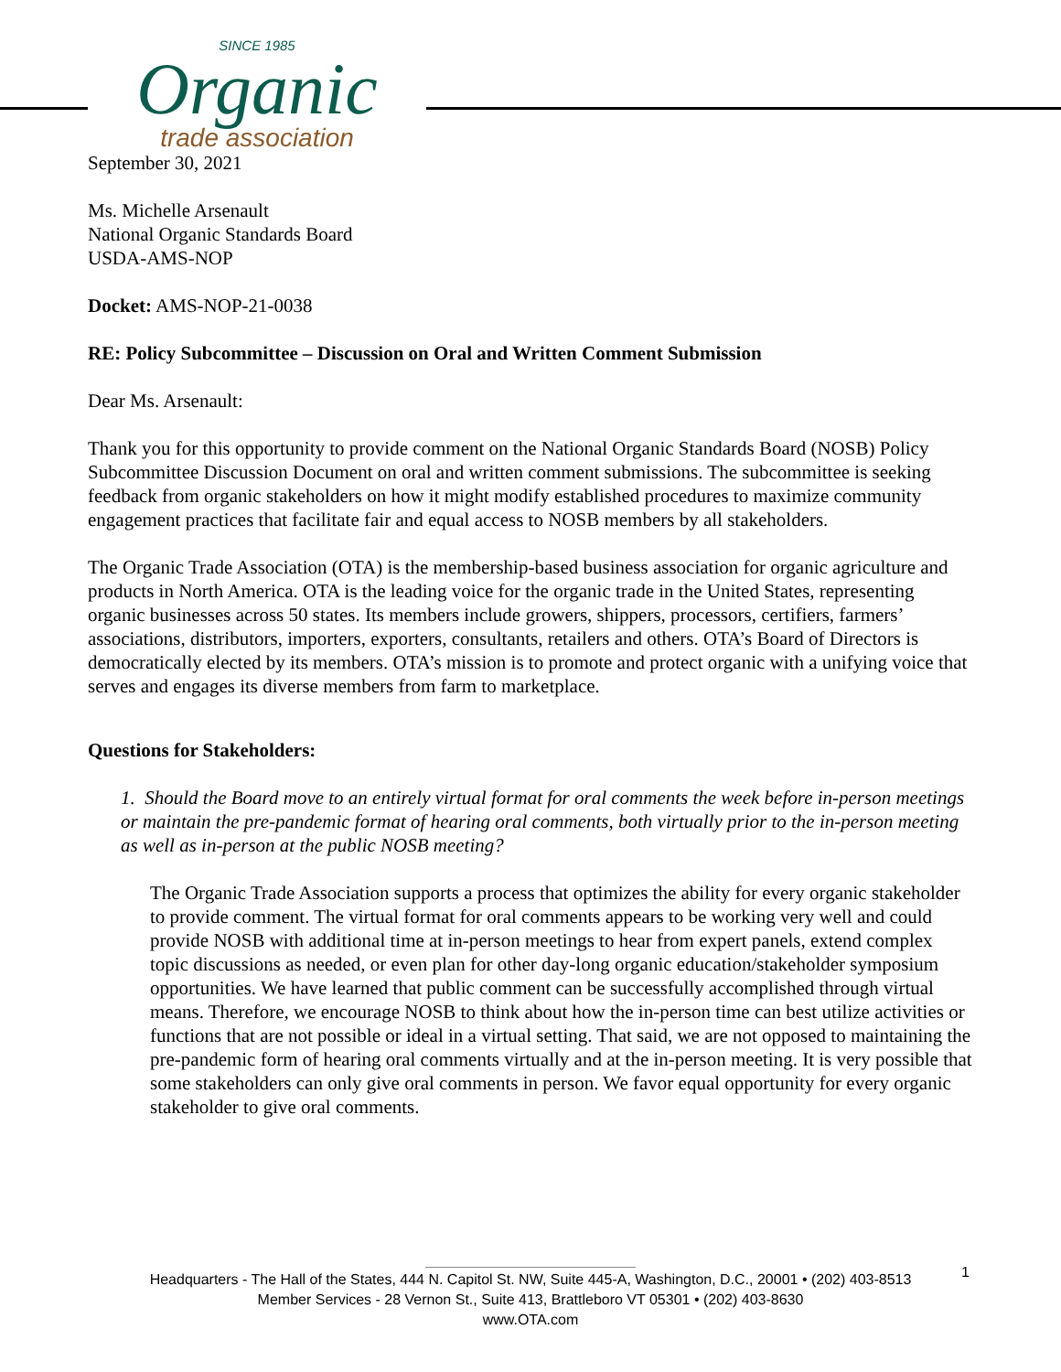SINCE 1985
Organic
trade association
September 30, 2021
Ms. Michelle Arsenault
National Organic Standards Board
USDA-AMS-NOP
Docket: AMS-NOP-21-0038
RE: Policy Subcommittee – Discussion on Oral and Written Comment Submission
Dear Ms. Arsenault:
Thank you for this opportunity to provide comment on the National Organic Standards Board (NOSB) Policy Subcommittee Discussion Document on oral and written comment submissions. The subcommittee is seeking feedback from organic stakeholders on how it might modify established procedures to maximize community engagement practices that facilitate fair and equal access to NOSB members by all stakeholders.
The Organic Trade Association (OTA) is the membership-based business association for organic agriculture and products in North America. OTA is the leading voice for the organic trade in the United States, representing organic businesses across 50 states. Its members include growers, shippers, processors, certifiers, farmers’ associations, distributors, importers, exporters, consultants, retailers and others. OTA’s Board of Directors is democratically elected by its members. OTA’s mission is to promote and protect organic with a unifying voice that serves and engages its diverse members from farm to marketplace.
Questions for Stakeholders:
1. Should the Board move to an entirely virtual format for oral comments the week before in-person meetings or maintain the pre-pandemic format of hearing oral comments, both virtually prior to the in-person meeting as well as in-person at the public NOSB meeting?
The Organic Trade Association supports a process that optimizes the ability for every organic stakeholder to provide comment. The virtual format for oral comments appears to be working very well and could provide NOSB with additional time at in-person meetings to hear from expert panels, extend complex topic discussions as needed, or even plan for other day-long organic education/stakeholder symposium opportunities. We have learned that public comment can be successfully accomplished through virtual means. Therefore, we encourage NOSB to think about how the in-person time can best utilize activities or functions that are not possible or ideal in a virtual setting. That said, we are not opposed to maintaining the pre-pandemic form of hearing oral comments virtually and at the in-person meeting. It is very possible that some stakeholders can only give oral comments in person. We favor equal opportunity for every organic stakeholder to give oral comments.
1
Headquarters - The Hall of the States, 444 N. Capitol St. NW, Suite 445-A, Washington, D.C., 20001 • (202) 403-8513
Member Services - 28 Vernon St., Suite 413, Brattleboro VT 05301 • (202) 403-8630
www.OTA.com